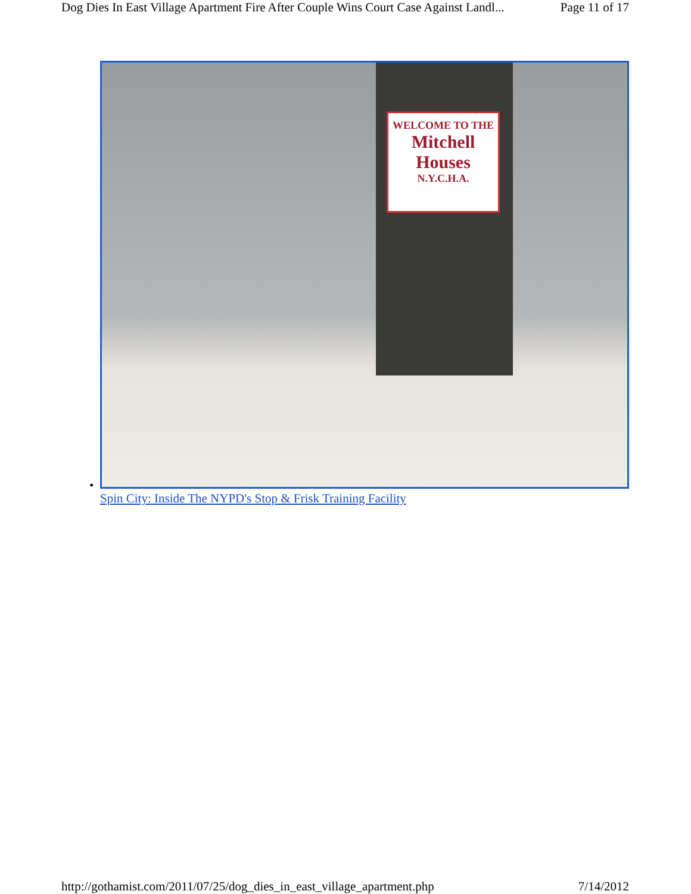Dog Dies In East Village Apartment Fire After Couple Wins Court Case Against Landl... Page 11 of 17
WELCOME TO THE
Mitchell
Houses
N.Y.C.H.A.
•
Spin City: Inside The NYPD's Stop & Frisk Training Facility
http://gothamist.com/2011/07/25/dog_dies_in_east_village_apartment.php 7/14/2012